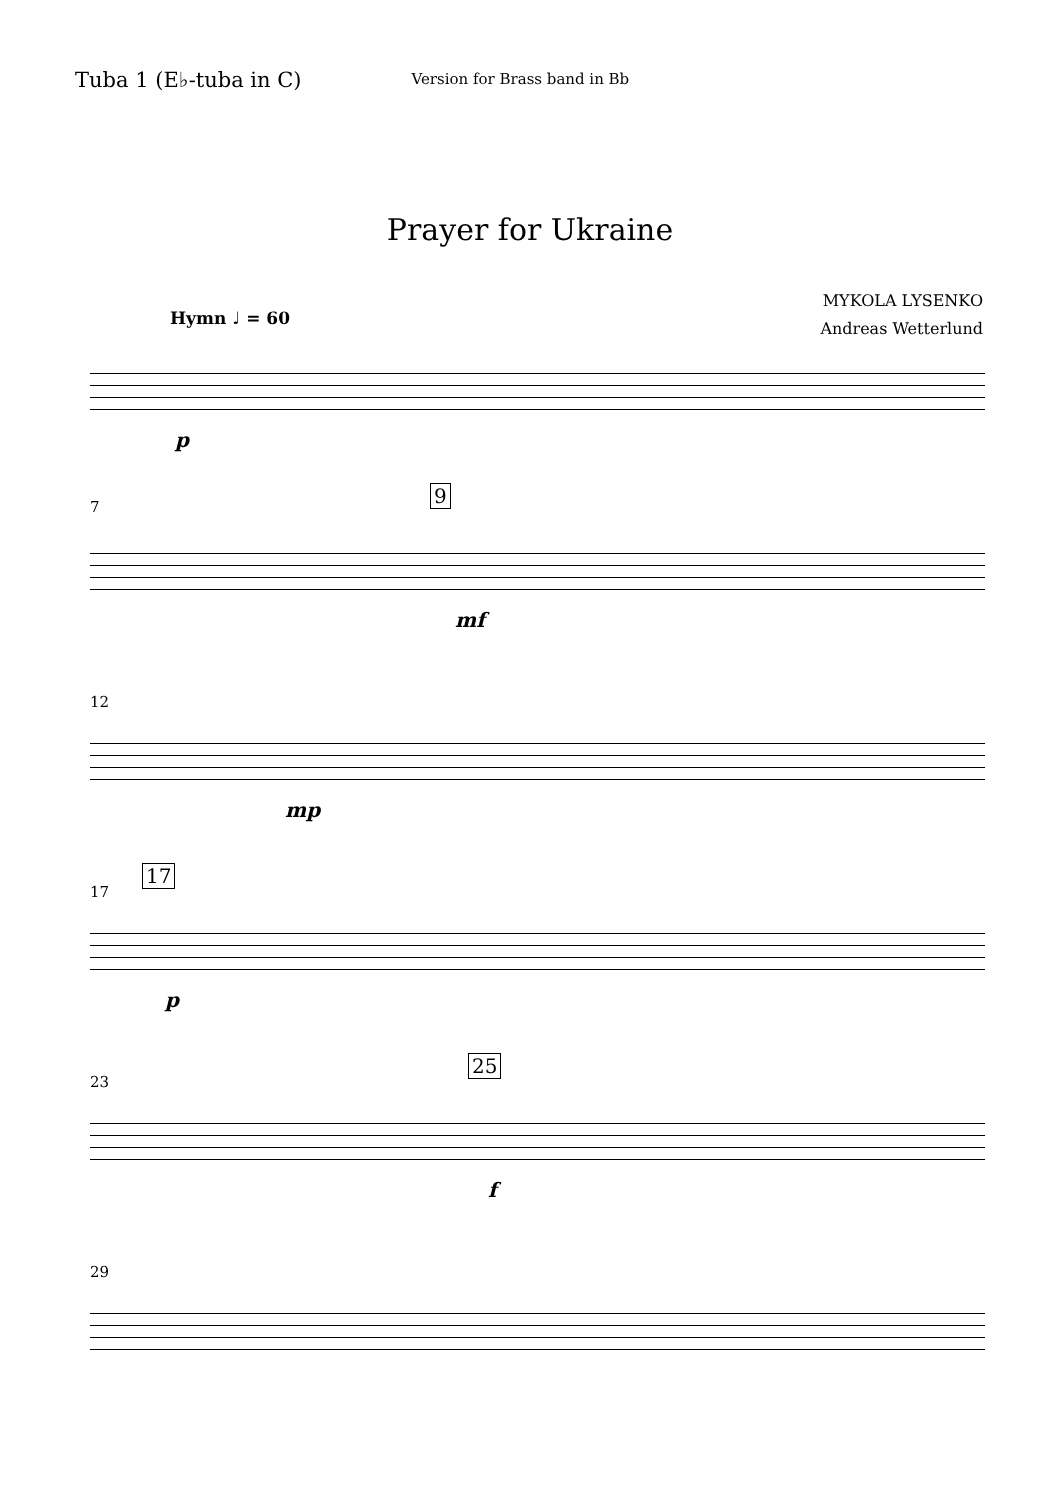Tuba 1 (E♭-tuba in C)
Version for Brass band in Bb
Prayer for Ukraine
MYKOLA LYSENKO
Andreas Wetterlund
Hymn ♩ = 60
p
7
9
mf
12
mp
17
17
p
23
25
f
29